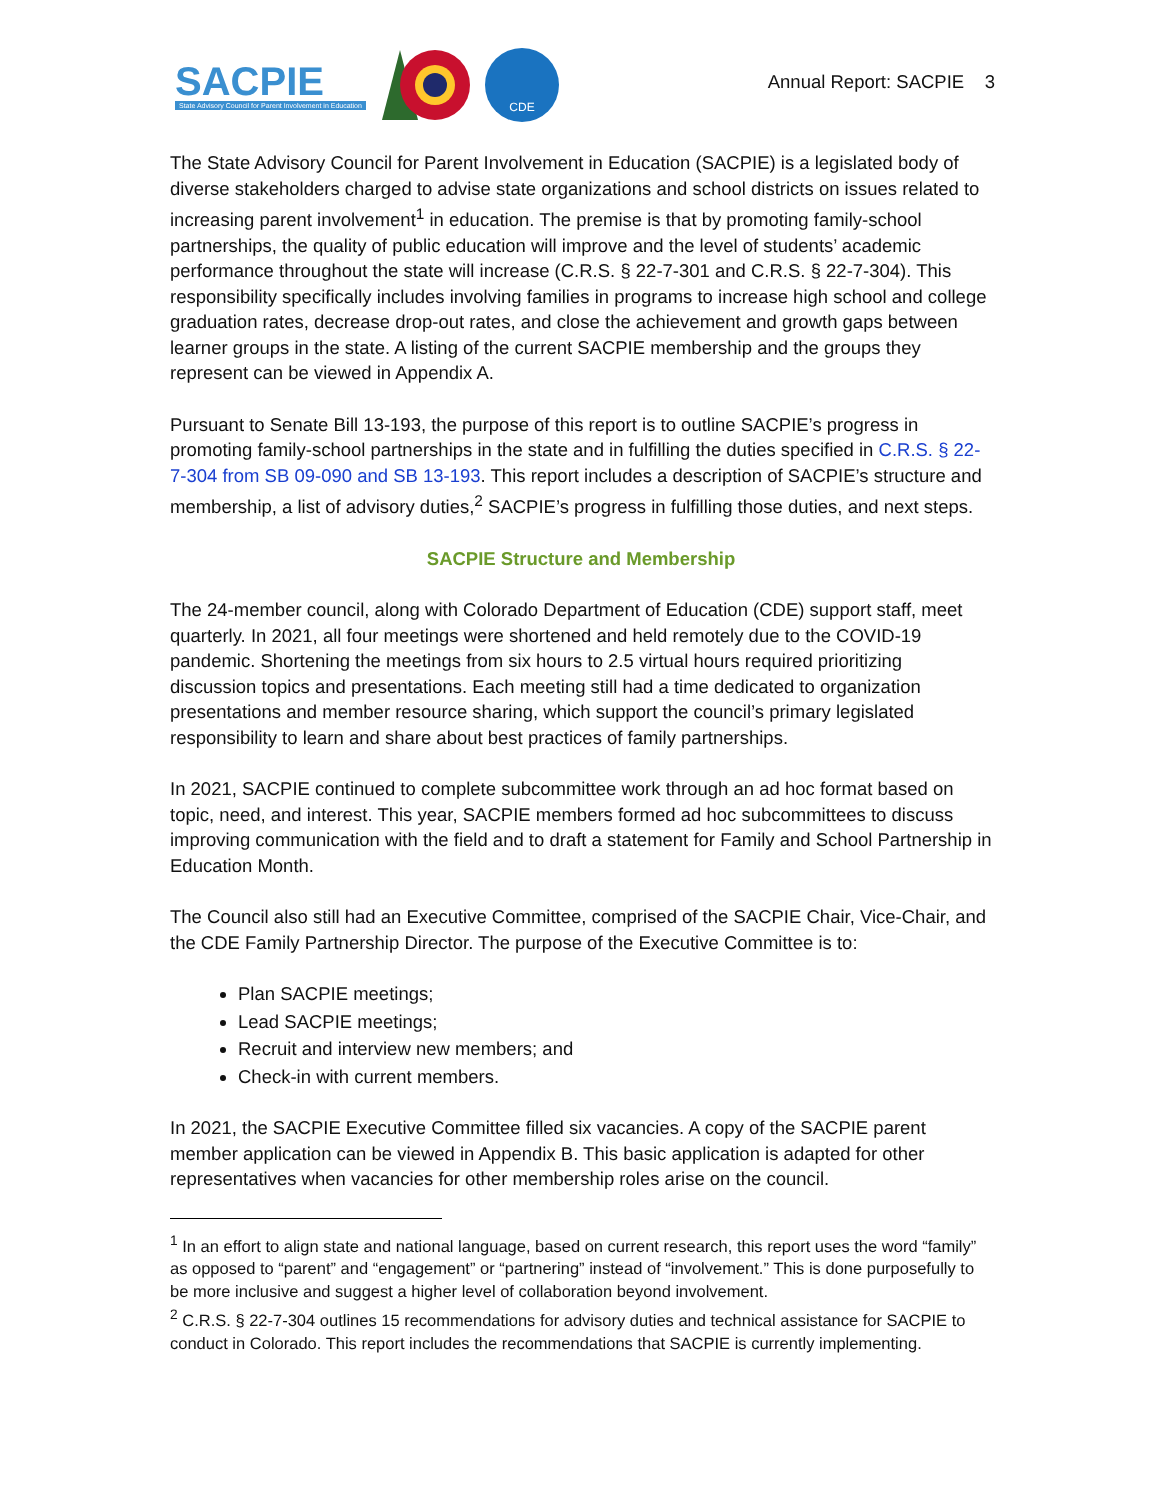SACPIE
State Advisory Council for Parent Involvement in Education
CDE
Annual Report: SACPIE 3
The State Advisory Council for Parent Involvement in Education (SACPIE) is a legislated body of diverse stakeholders charged to advise state organizations and school districts on issues related to increasing parent involvement<sup>1</sup> in education. The premise is that by promoting family-school partnerships, the quality of public education will improve and the level of students’ academic performance throughout the state will increase (C.R.S. § 22-7-301 and C.R.S. § 22-7-304). This responsibility specifically includes involving families in programs to increase high school and college graduation rates, decrease drop-out rates, and close the achievement and growth gaps between learner groups in the state. A listing of the current SACPIE membership and the groups they represent can be viewed in Appendix A.
Pursuant to Senate Bill 13-193, the purpose of this report is to outline SACPIE’s progress in promoting family-school partnerships in the state and in fulfilling the duties specified in C.R.S. § 22-7-304 from SB 09-090 and SB 13-193. This report includes a description of SACPIE’s structure and membership, a list of advisory duties,<sup>2</sup> SACPIE’s progress in fulfilling those duties, and next steps.
SACPIE Structure and Membership
The 24-member council, along with Colorado Department of Education (CDE) support staff, meet quarterly. In 2021, all four meetings were shortened and held remotely due to the COVID-19 pandemic. Shortening the meetings from six hours to 2.5 virtual hours required prioritizing discussion topics and presentations. Each meeting still had a time dedicated to organization presentations and member resource sharing, which support the council’s primary legislated responsibility to learn and share about best practices of family partnerships.
In 2021, SACPIE continued to complete subcommittee work through an ad hoc format based on topic, need, and interest. This year, SACPIE members formed ad hoc subcommittees to discuss improving communication with the field and to draft a statement for Family and School Partnership in Education Month.
The Council also still had an Executive Committee, comprised of the SACPIE Chair, Vice-Chair, and the CDE Family Partnership Director. The purpose of the Executive Committee is to:
Plan SACPIE meetings;
Lead SACPIE meetings;
Recruit and interview new members; and
Check-in with current members.
In 2021, the SACPIE Executive Committee filled six vacancies. A copy of the SACPIE parent member application can be viewed in Appendix B. This basic application is adapted for other representatives when vacancies for other membership roles arise on the council.
<sup>1</sup> In an effort to align state and national language, based on current research, this report uses the word “family” as opposed to “parent” and “engagement” or “partnering” instead of “involvement.” This is done purposefully to be more inclusive and suggest a higher level of collaboration beyond involvement.
<sup>2</sup> C.R.S. § 22-7-304 outlines 15 recommendations for advisory duties and technical assistance for SACPIE to conduct in Colorado. This report includes the recommendations that SACPIE is currently implementing.